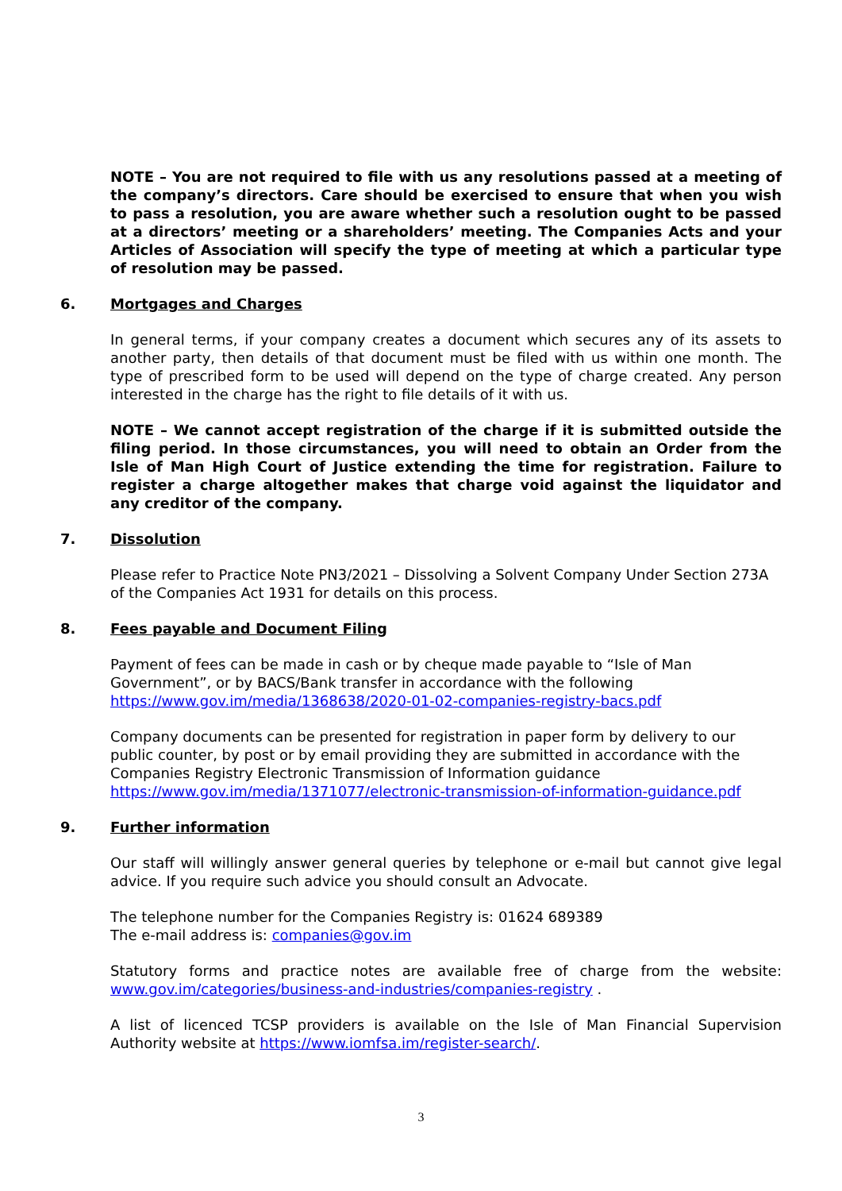NOTE – You are not required to file with us any resolutions passed at a meeting of the company’s directors. Care should be exercised to ensure that when you wish to pass a resolution, you are aware whether such a resolution ought to be passed at a directors’ meeting or a shareholders’ meeting. The Companies Acts and your Articles of Association will specify the type of meeting at which a particular type of resolution may be passed.
6. Mortgages and Charges
In general terms, if your company creates a document which secures any of its assets to another party, then details of that document must be filed with us within one month. The type of prescribed form to be used will depend on the type of charge created. Any person interested in the charge has the right to file details of it with us.
NOTE – We cannot accept registration of the charge if it is submitted outside the filing period. In those circumstances, you will need to obtain an Order from the Isle of Man High Court of Justice extending the time for registration. Failure to register a charge altogether makes that charge void against the liquidator and any creditor of the company.
7. Dissolution
Please refer to Practice Note PN3/2021 – Dissolving a Solvent Company Under Section 273A of the Companies Act 1931 for details on this process.
8. Fees payable and Document Filing
Payment of fees can be made in cash or by cheque made payable to “Isle of Man Government”, or by BACS/Bank transfer in accordance with the following
https://www.gov.im/media/1368638/2020-01-02-companies-registry-bacs.pdf
Company documents can be presented for registration in paper form by delivery to our public counter, by post or by email providing they are submitted in accordance with the Companies Registry Electronic Transmission of Information guidance
https://www.gov.im/media/1371077/electronic-transmission-of-information-guidance.pdf
9. Further information
Our staff will willingly answer general queries by telephone or e-mail but cannot give legal advice. If you require such advice you should consult an Advocate.
The telephone number for the Companies Registry is: 01624 689389
The e-mail address is: companies@gov.im
Statutory forms and practice notes are available free of charge from the website: www.gov.im/categories/business-and-industries/companies-registry .
A list of licenced TCSP providers is available on the Isle of Man Financial Supervision Authority website at https://www.iomfsa.im/register-search/.
3